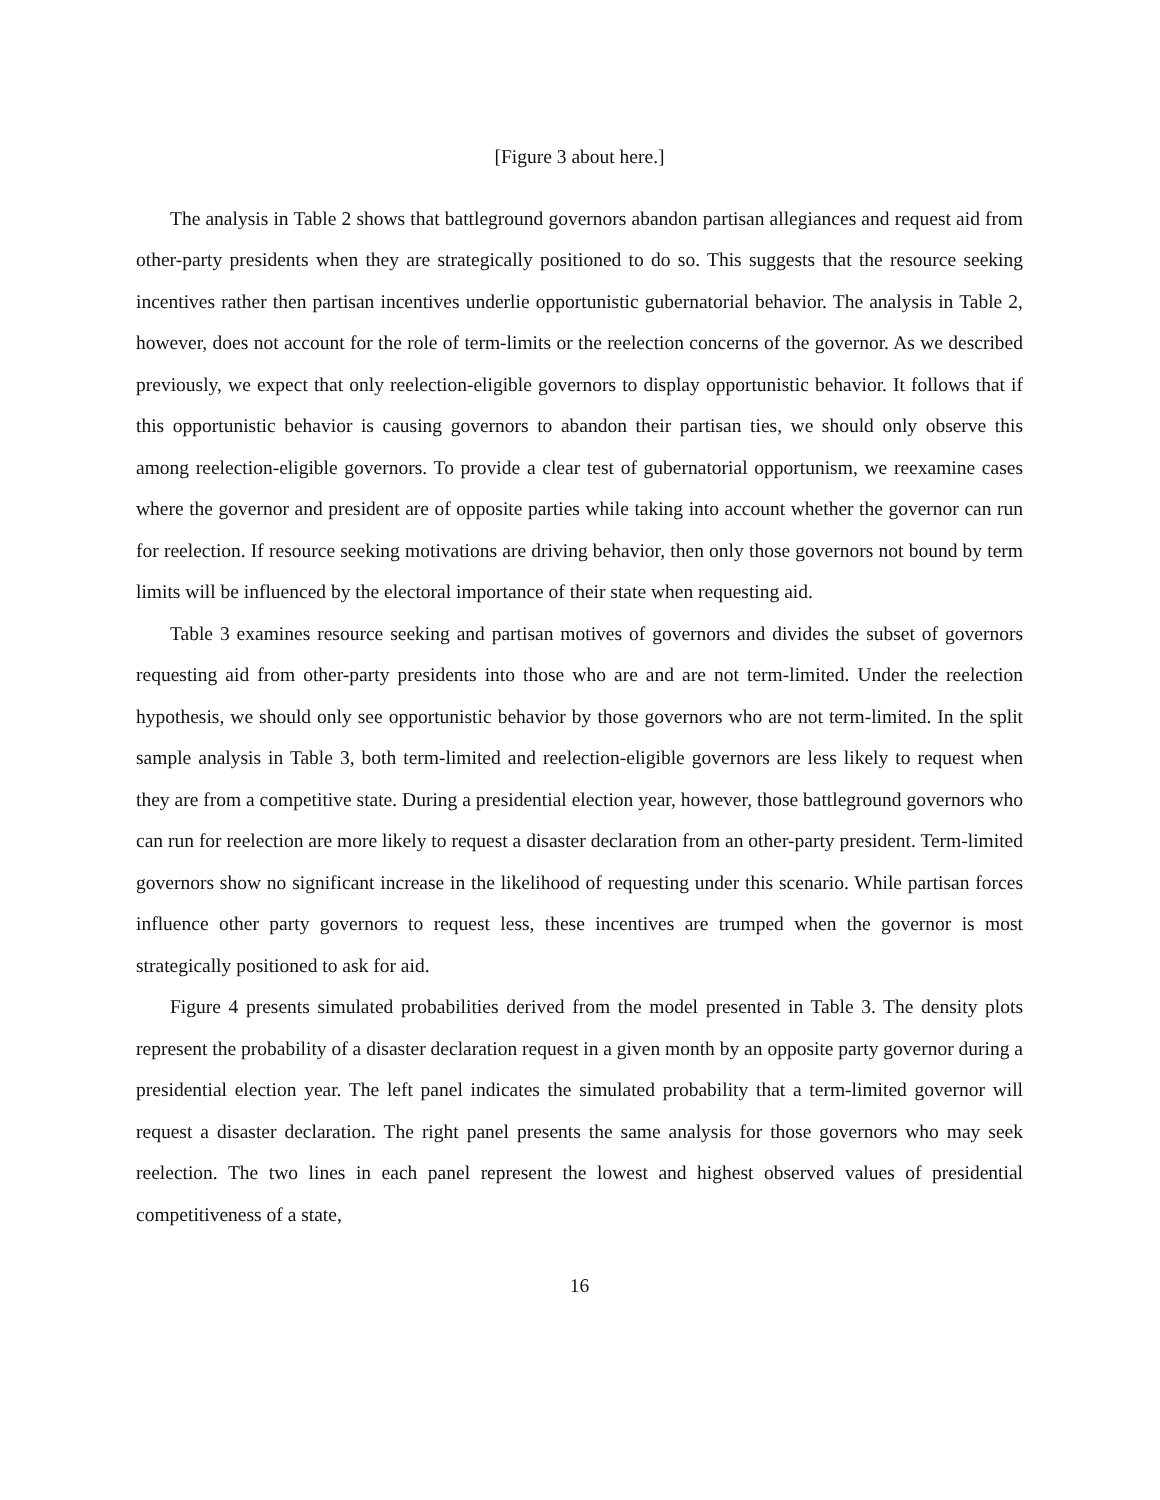[Figure 3 about here.]
The analysis in Table 2 shows that battleground governors abandon partisan allegiances and request aid from other-party presidents when they are strategically positioned to do so. This suggests that the resource seeking incentives rather then partisan incentives underlie opportunistic gubernatorial behavior. The analysis in Table 2, however, does not account for the role of term-limits or the reelection concerns of the governor. As we described previously, we expect that only reelection-eligible governors to display opportunistic behavior. It follows that if this opportunistic behavior is causing governors to abandon their partisan ties, we should only observe this among reelection-eligible governors. To provide a clear test of gubernatorial opportunism, we reexamine cases where the governor and president are of opposite parties while taking into account whether the governor can run for reelection. If resource seeking motivations are driving behavior, then only those governors not bound by term limits will be influenced by the electoral importance of their state when requesting aid.
Table 3 examines resource seeking and partisan motives of governors and divides the subset of governors requesting aid from other-party presidents into those who are and are not term-limited. Under the reelection hypothesis, we should only see opportunistic behavior by those governors who are not term-limited. In the split sample analysis in Table 3, both term-limited and reelection-eligible governors are less likely to request when they are from a competitive state. During a presidential election year, however, those battleground governors who can run for reelection are more likely to request a disaster declaration from an other-party president. Term-limited governors show no significant increase in the likelihood of requesting under this scenario. While partisan forces influence other party governors to request less, these incentives are trumped when the governor is most strategically positioned to ask for aid.
Figure 4 presents simulated probabilities derived from the model presented in Table 3. The density plots represent the probability of a disaster declaration request in a given month by an opposite party governor during a presidential election year. The left panel indicates the simulated probability that a term-limited governor will request a disaster declaration. The right panel presents the same analysis for those governors who may seek reelection. The two lines in each panel represent the lowest and highest observed values of presidential competitiveness of a state,
16